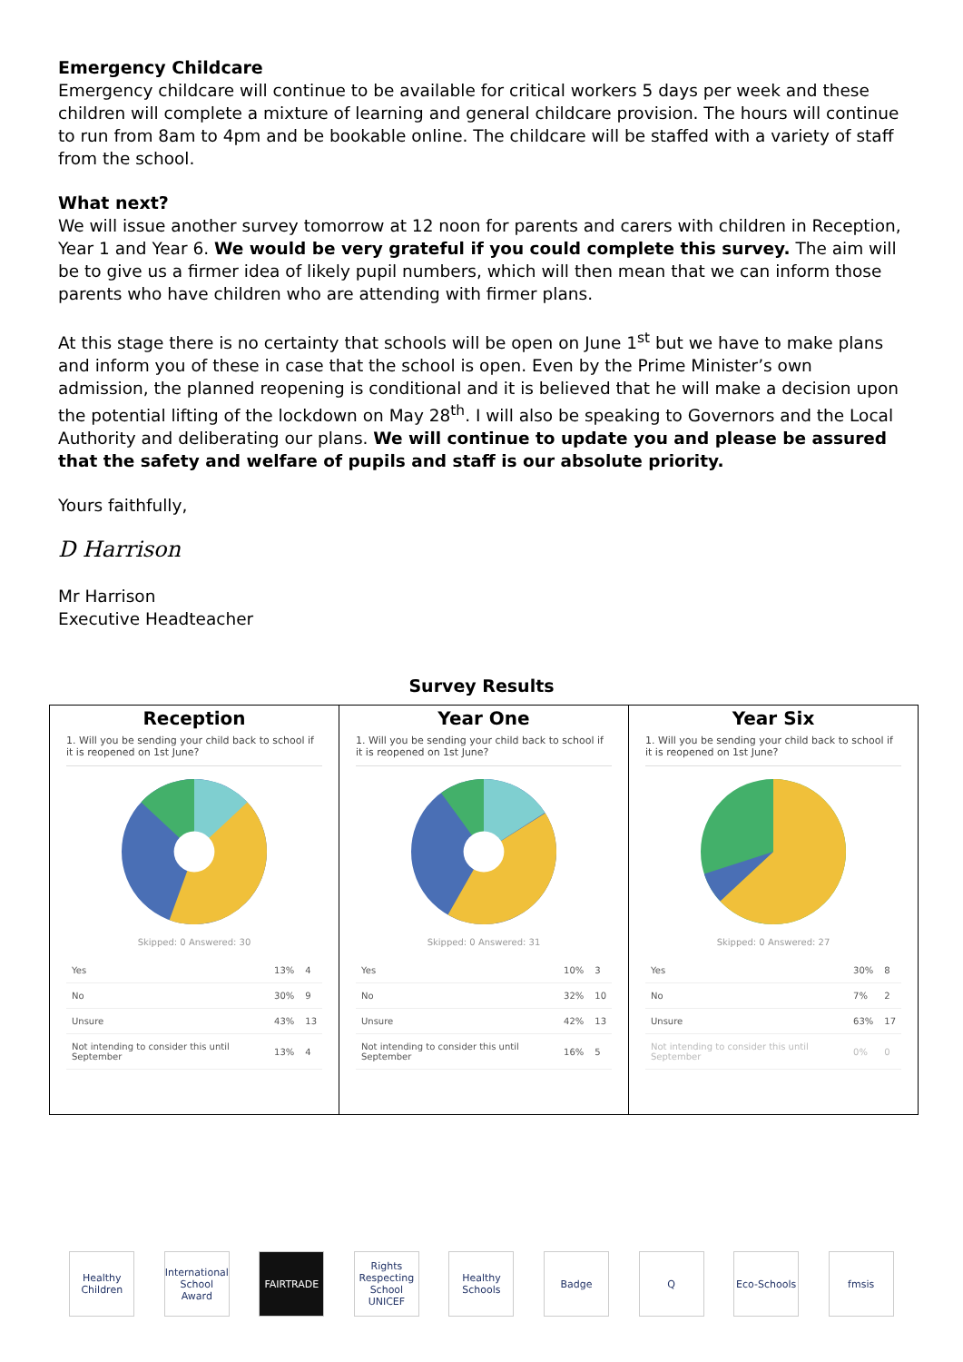Emergency Childcare
Emergency childcare will continue to be available for critical workers 5 days per week and these children will complete a mixture of learning and general childcare provision. The hours will continue to run from 8am to 4pm and be bookable online. The childcare will be staffed with a variety of staff from the school.
What next?
We will issue another survey tomorrow at 12 noon for parents and carers with children in Reception, Year 1 and Year 6. We would be very grateful if you could complete this survey. The aim will be to give us a firmer idea of likely pupil numbers, which will then mean that we can inform those parents who have children who are attending with firmer plans.
At this stage there is no certainty that schools will be open on June 1<sup>st</sup> but we have to make plans and inform you of these in case that the school is open. Even by the Prime Minister’s own admission, the planned reopening is conditional and it is believed that he will make a decision upon the potential lifting of the lockdown on May 28<sup>th</sup>. I will also be speaking to Governors and the Local Authority and deliberating our plans. We will continue to update you and please be assured that the safety and welfare of pupils and staff is our absolute priority.
Yours faithfully,
D Harrison
Mr Harrison
Executive Headteacher
Survey Results
| Reception 1. Will you be sending your child back to school if it is reopened on 1st June? Skipped: 0 Answered: 30 / Yes / 13% / 4 / / No / 30% / 9 / / Unsure / 43% / 13 / / Not intending to consider this until September / 13% / 4 / | Year One 1. Will you be sending your child back to school if it is reopened on 1st June? Skipped: 0 Answered: 31 / Yes / 10% / 3 / / No / 32% / 10 / / Unsure / 42% / 13 / / Not intending to consider this until September / 16% / 5 / | Year Six 1. Will you be sending your child back to school if it is reopened on 1st June? Skipped: 0 Answered: 27 / Yes / 30% / 8 / / No / 7% / 2 / / Unsure / 63% / 17 / / Not intending to consider this until September / 0% / 0 / |
Healthy Children
International School Award
FAIRTRADE Rights Respecting School UNICEF
Healthy Schools
Badge Q Eco-Schools
fmsis